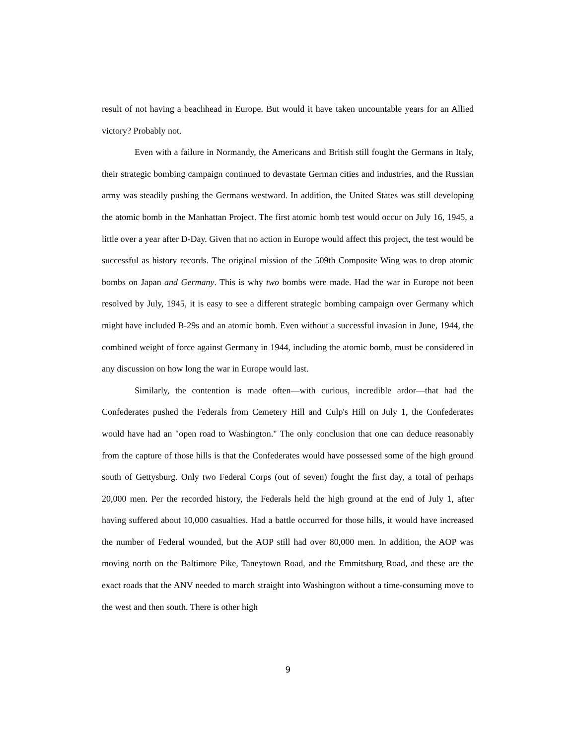result of not having a beachhead in Europe. But would it have taken uncountable years for an Allied victory? Probably not.
Even with a failure in Normandy, the Americans and British still fought the Germans in Italy, their strategic bombing campaign continued to devastate German cities and industries, and the Russian army was steadily pushing the Germans westward. In addition, the United States was still developing the atomic bomb in the Manhattan Project. The first atomic bomb test would occur on July 16, 1945, a little over a year after D-Day. Given that no action in Europe would affect this project, the test would be successful as history records. The original mission of the 509th Composite Wing was to drop atomic bombs on Japan and Germany. This is why two bombs were made. Had the war in Europe not been resolved by July, 1945, it is easy to see a different strategic bombing campaign over Germany which might have included B-29s and an atomic bomb. Even without a successful invasion in June, 1944, the combined weight of force against Germany in 1944, including the atomic bomb, must be considered in any discussion on how long the war in Europe would last.
Similarly, the contention is made often—with curious, incredible ardor—that had the Confederates pushed the Federals from Cemetery Hill and Culp's Hill on July 1, the Confederates would have had an "open road to Washington." The only conclusion that one can deduce reasonably from the capture of those hills is that the Confederates would have possessed some of the high ground south of Gettysburg. Only two Federal Corps (out of seven) fought the first day, a total of perhaps 20,000 men. Per the recorded history, the Federals held the high ground at the end of July 1, after having suffered about 10,000 casualties. Had a battle occurred for those hills, it would have increased the number of Federal wounded, but the AOP still had over 80,000 men. In addition, the AOP was moving north on the Baltimore Pike, Taneytown Road, and the Emmitsburg Road, and these are the exact roads that the ANV needed to march straight into Washington without a time-consuming move to the west and then south. There is other high
9